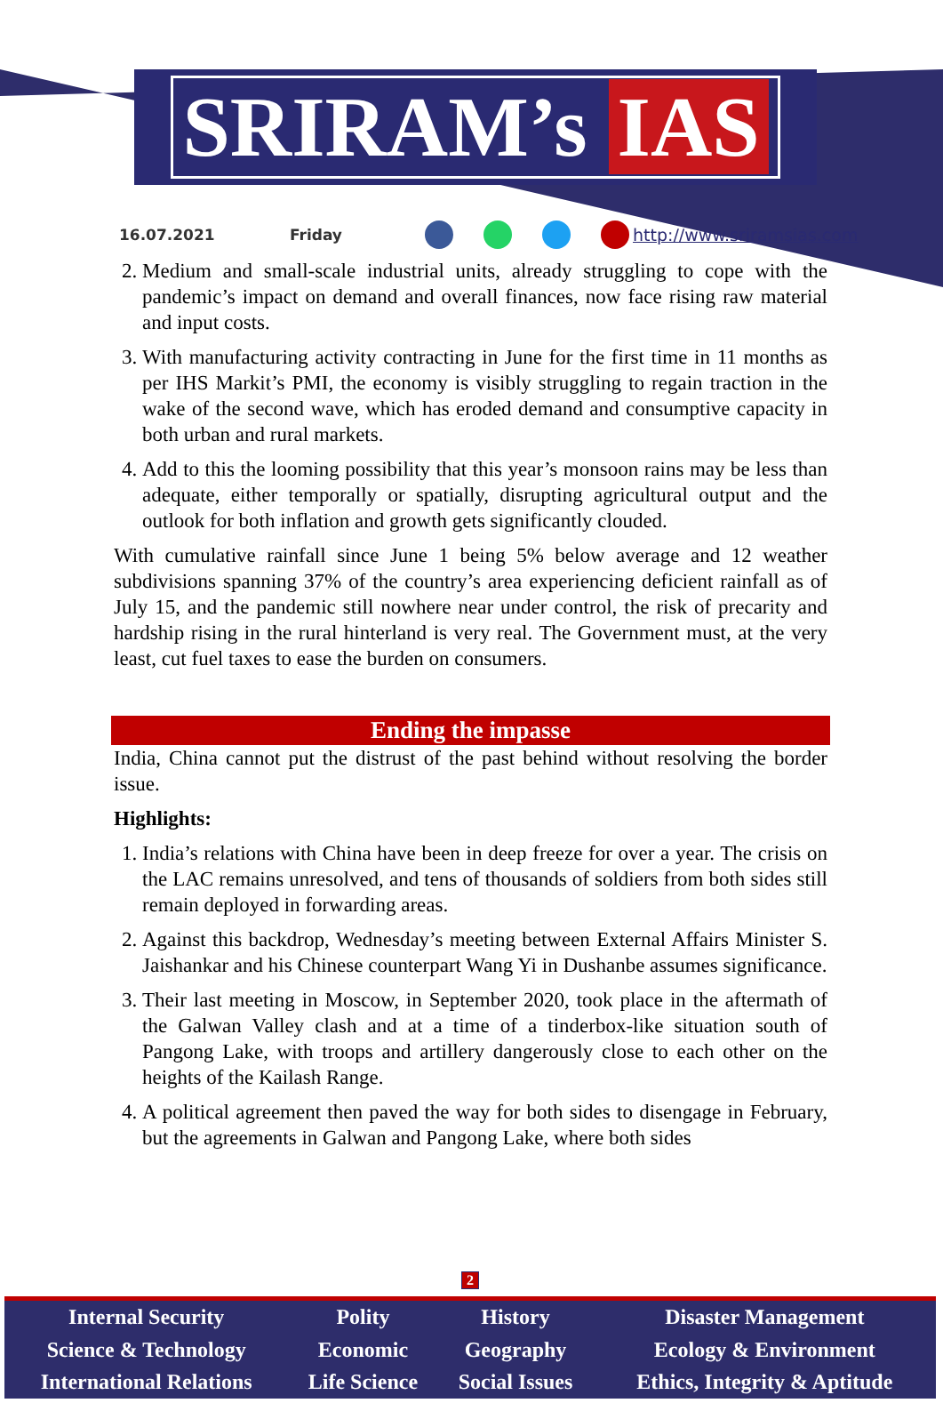SRIRAM’s IAS
16.07.2021 Friday http://www.sriramsias.com
2. Medium and small-scale industrial units, already struggling to cope with the pandemic’s impact on demand and overall finances, now face rising raw material and input costs.
3. With manufacturing activity contracting in June for the first time in 11 months as per IHS Markit’s PMI, the economy is visibly struggling to regain traction in the wake of the second wave, which has eroded demand and consumptive capacity in both urban and rural markets.
4. Add to this the looming possibility that this year’s monsoon rains may be less than adequate, either temporally or spatially, disrupting agricultural output and the outlook for both inflation and growth gets significantly clouded.
With cumulative rainfall since June 1 being 5% below average and 12 weather subdivisions spanning 37% of the country’s area experiencing deficient rainfall as of July 15, and the pandemic still nowhere near under control, the risk of precarity and hardship rising in the rural hinterland is very real. The Government must, at the very least, cut fuel taxes to ease the burden on consumers.
Ending the impasse
India, China cannot put the distrust of the past behind without resolving the border issue.
Highlights:
1. India’s relations with China have been in deep freeze for over a year. The crisis on the LAC remains unresolved, and tens of thousands of soldiers from both sides still remain deployed in forwarding areas.
2. Against this backdrop, Wednesday’s meeting between External Affairs Minister S. Jaishankar and his Chinese counterpart Wang Yi in Dushanbe assumes significance.
3. Their last meeting in Moscow, in September 2020, took place in the aftermath of the Galwan Valley clash and at a time of a tinderbox-like situation south of Pangong Lake, with troops and artillery dangerously close to each other on the heights of the Kailash Range.
4. A political agreement then paved the way for both sides to disengage in February, but the agreements in Galwan and Pangong Lake, where both sides
2
| Internal Security | Polity | History | Disaster Management |
| Science & Technology | Economic | Geography | Ecology & Environment |
| International Relations | Life Science | Social Issues | Ethics, Integrity & Aptitude |